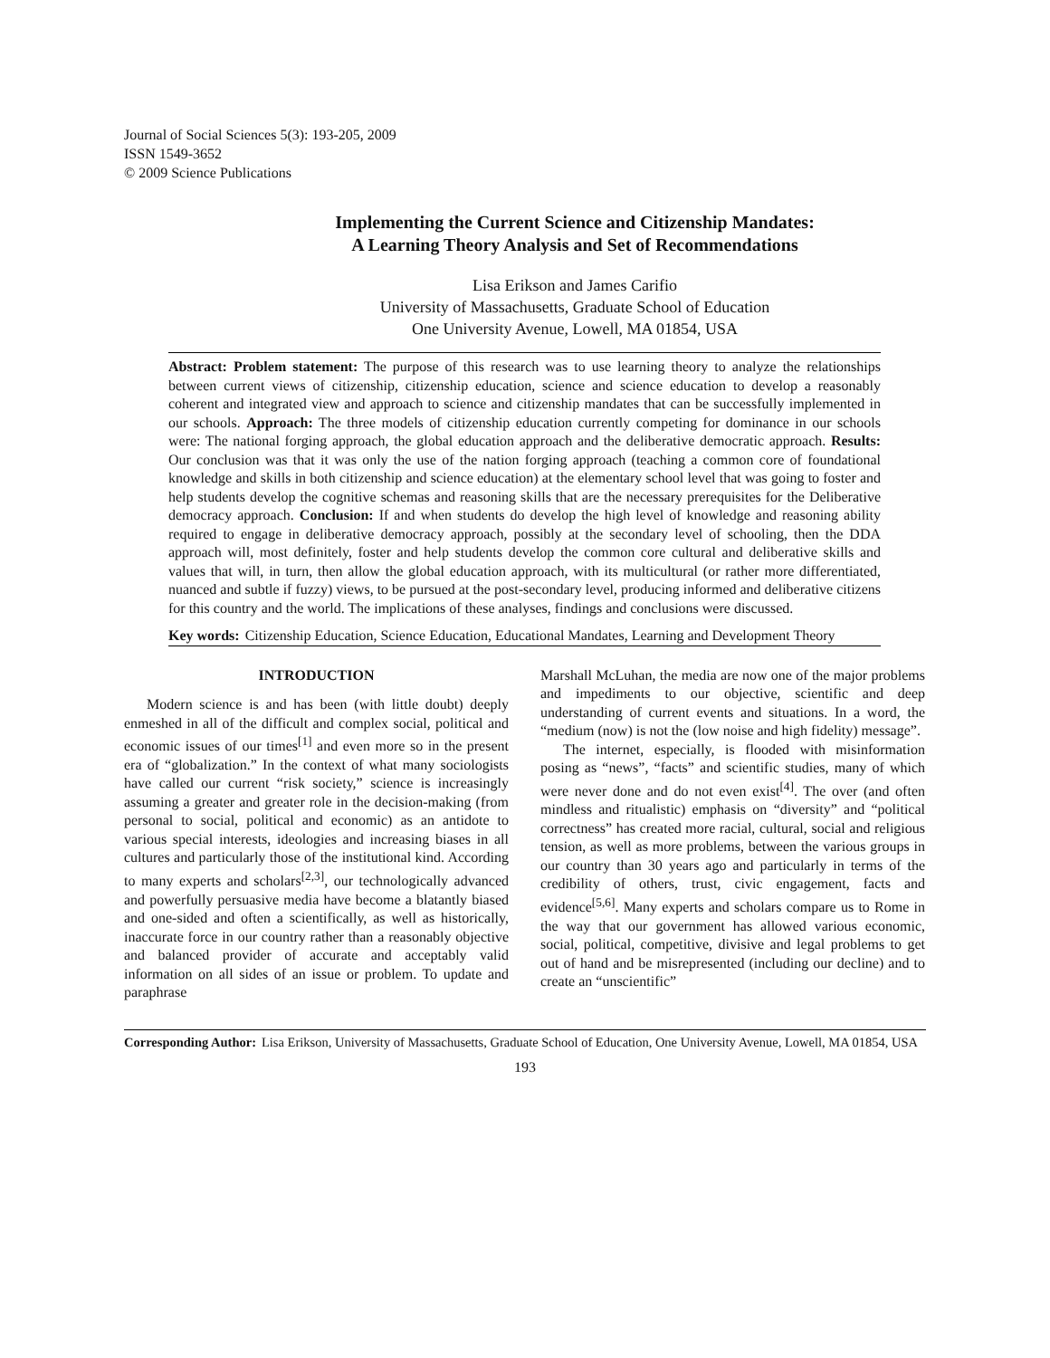Journal of Social Sciences 5(3): 193-205, 2009
ISSN 1549-3652
© 2009 Science Publications
Implementing the Current Science and Citizenship Mandates:
A Learning Theory Analysis and Set of Recommendations
Lisa Erikson and James Carifio
University of Massachusetts, Graduate School of Education
One University Avenue, Lowell, MA 01854, USA
Abstract: Problem statement: The purpose of this research was to use learning theory to analyze the relationships between current views of citizenship, citizenship education, science and science education to develop a reasonably coherent and integrated view and approach to science and citizenship mandates that can be successfully implemented in our schools. Approach: The three models of citizenship education currently competing for dominance in our schools were: The national forging approach, the global education approach and the deliberative democratic approach. Results: Our conclusion was that it was only the use of the nation forging approach (teaching a common core of foundational knowledge and skills in both citizenship and science education) at the elementary school level that was going to foster and help students develop the cognitive schemas and reasoning skills that are the necessary prerequisites for the Deliberative democracy approach. Conclusion: If and when students do develop the high level of knowledge and reasoning ability required to engage in deliberative democracy approach, possibly at the secondary level of schooling, then the DDA approach will, most definitely, foster and help students develop the common core cultural and deliberative skills and values that will, in turn, then allow the global education approach, with its multicultural (or rather more differentiated, nuanced and subtle if fuzzy) views, to be pursued at the post-secondary level, producing informed and deliberative citizens for this country and the world. The implications of these analyses, findings and conclusions were discussed.
Key words: Citizenship Education, Science Education, Educational Mandates, Learning and Development Theory
INTRODUCTION
Modern science is and has been (with little doubt) deeply enmeshed in all of the difficult and complex social, political and economic issues of our times<sup>[1]</sup> and even more so in the present era of “globalization.” In the context of what many sociologists have called our current “risk society,” science is increasingly assuming a greater and greater role in the decision-making (from personal to social, political and economic) as an antidote to various special interests, ideologies and increasing biases in all cultures and particularly those of the institutional kind. According to many experts and scholars<sup>[2,3]</sup>, our technologically advanced and powerfully persuasive media have become a blatantly biased and one-sided and often a scientifically, as well as historically, inaccurate force in our country rather than a reasonably objective and balanced provider of accurate and acceptably valid information on all sides of an issue or problem. To update and paraphrase
Marshall McLuhan, the media are now one of the major problems and impediments to our objective, scientific and deep understanding of current events and situations. In a word, the “medium (now) is not the (low noise and high fidelity) message”.
The internet, especially, is flooded with misinformation posing as “news”, “facts” and scientific studies, many of which were never done and do not even exist<sup>[4]</sup>. The over (and often mindless and ritualistic) emphasis on “diversity” and “political correctness” has created more racial, cultural, social and religious tension, as well as more problems, between the various groups in our country than 30 years ago and particularly in terms of the credibility of others, trust, civic engagement, facts and evidence<sup>[5,6]</sup>. Many experts and scholars compare us to Rome in the way that our government has allowed various economic, social, political, competitive, divisive and legal problems to get out of hand and be misrepresented (including our decline) and to create an “unscientific”
Corresponding Author: Lisa Erikson, University of Massachusetts, Graduate School of Education, One University Avenue, Lowell, MA 01854, USA
193